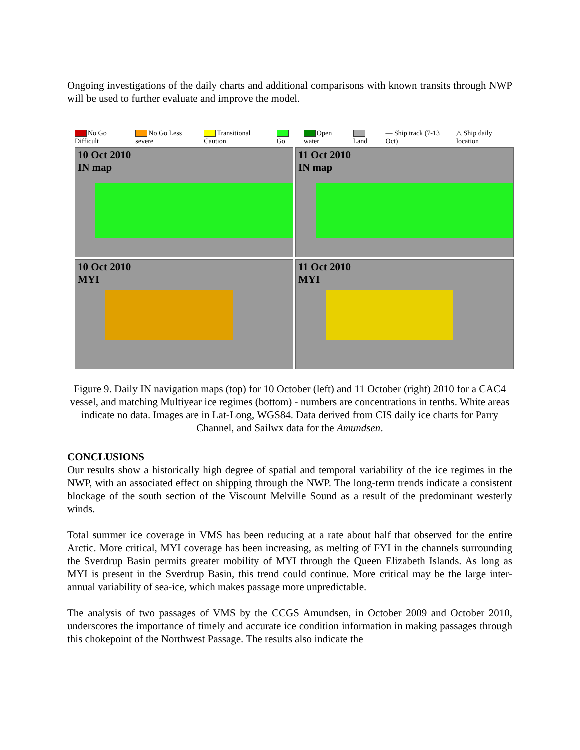Ongoing investigations of the daily charts and additional comparisons with known transits through NWP will be used to further evaluate and improve the model.
No Go Difficult No Go Less severe Transitional Caution Go Open water Land — Ship track (7-13 Oct) △ Ship daily location
10 Oct 2010
IN map
11 Oct 2010
IN map
10 Oct 2010
MYI
11 Oct 2010
MYI
Figure 9. Daily IN navigation maps (top) for 10 October (left) and 11 October (right) 2010 for a CAC4 vessel, and matching Multiyear ice regimes (bottom) - numbers are concentrations in tenths. White areas indicate no data. Images are in Lat-Long, WGS84. Data derived from CIS daily ice charts for Parry Channel, and Sailwx data for the Amundsen.
CONCLUSIONS
Our results show a historically high degree of spatial and temporal variability of the ice regimes in the NWP, with an associated effect on shipping through the NWP. The long-term trends indicate a consistent blockage of the south section of the Viscount Melville Sound as a result of the predominant westerly winds.
Total summer ice coverage in VMS has been reducing at a rate about half that observed for the entire Arctic. More critical, MYI coverage has been increasing, as melting of FYI in the channels surrounding the Sverdrup Basin permits greater mobility of MYI through the Queen Elizabeth Islands. As long as MYI is present in the Sverdrup Basin, this trend could continue. More critical may be the large inter-annual variability of sea-ice, which makes passage more unpredictable.
The analysis of two passages of VMS by the CCGS Amundsen, in October 2009 and October 2010, underscores the importance of timely and accurate ice condition information in making passages through this chokepoint of the Northwest Passage. The results also indicate the